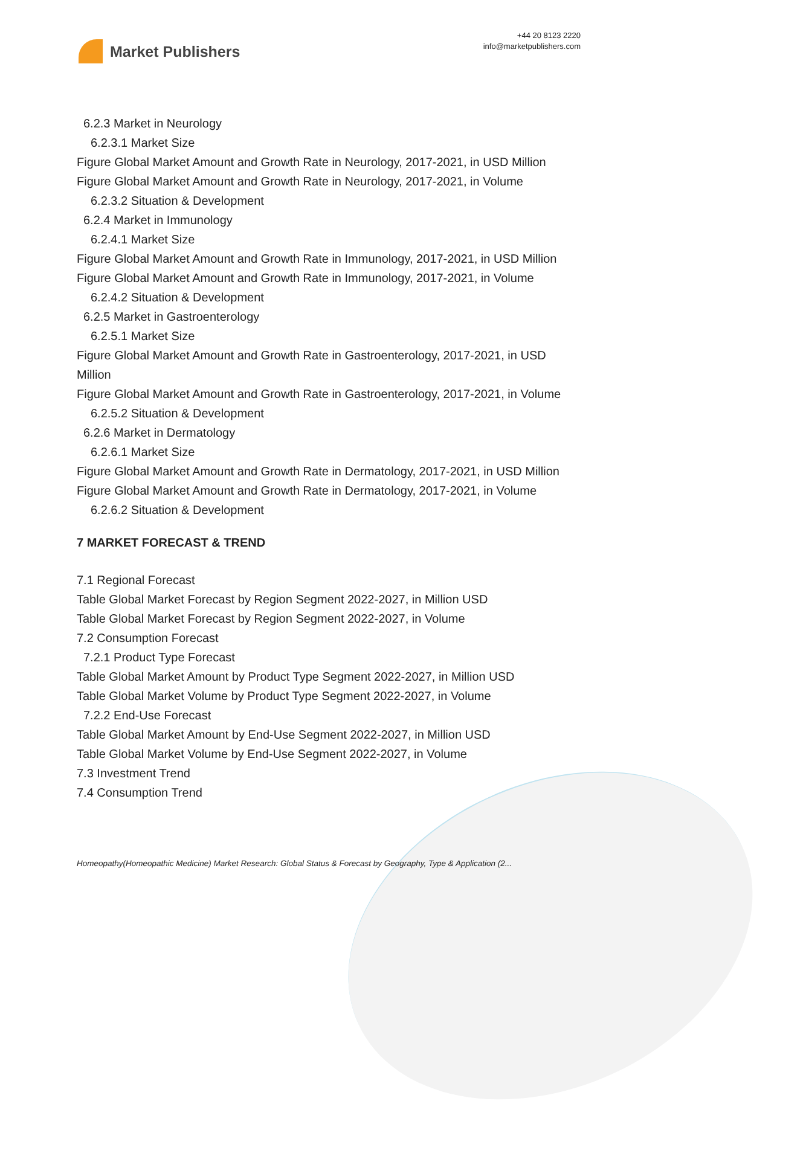Market Publishers
+44 20 8123 2220
info@marketpublishers.com
6.2.3 Market in Neurology
6.2.3.1 Market Size
Figure Global Market Amount and Growth Rate in Neurology, 2017-2021, in USD Million
Figure Global Market Amount and Growth Rate in Neurology, 2017-2021, in Volume
6.2.3.2 Situation & Development
6.2.4 Market in Immunology
6.2.4.1 Market Size
Figure Global Market Amount and Growth Rate in Immunology, 2017-2021, in USD Million
Figure Global Market Amount and Growth Rate in Immunology, 2017-2021, in Volume
6.2.4.2 Situation & Development
6.2.5 Market in Gastroenterology
6.2.5.1 Market Size
Figure Global Market Amount and Growth Rate in Gastroenterology, 2017-2021, in USD Million
Figure Global Market Amount and Growth Rate in Gastroenterology, 2017-2021, in Volume
6.2.5.2 Situation & Development
6.2.6 Market in Dermatology
6.2.6.1 Market Size
Figure Global Market Amount and Growth Rate in Dermatology, 2017-2021, in USD Million
Figure Global Market Amount and Growth Rate in Dermatology, 2017-2021, in Volume
6.2.6.2 Situation & Development
7 MARKET FORECAST & TREND
7.1 Regional Forecast
Table Global Market Forecast by Region Segment 2022-2027, in Million USD
Table Global Market Forecast by Region Segment 2022-2027, in Volume
7.2 Consumption Forecast
7.2.1 Product Type Forecast
Table Global Market Amount by Product Type Segment 2022-2027, in Million USD
Table Global Market Volume by Product Type Segment 2022-2027, in Volume
7.2.2 End-Use Forecast
Table Global Market Amount by End-Use Segment 2022-2027, in Million USD
Table Global Market Volume by End-Use Segment 2022-2027, in Volume
7.3 Investment Trend
7.4 Consumption Trend
Homeopathy(Homeopathic Medicine) Market Research: Global Status & Forecast by Geography, Type & Application (2...